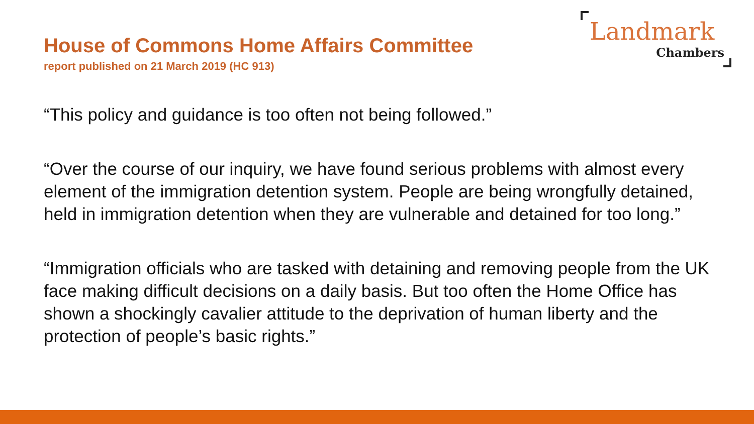House of Commons Home Affairs Committee
report published on 21 March 2019 (HC 913)
Landmark
Chambers
“This policy and guidance is too often not being followed.”
“Over the course of our inquiry, we have found serious problems with almost every element of the immigration detention system. People are being wrongfully detained, held in immigration detention when they are vulnerable and detained for too long.”
“Immigration officials who are tasked with detaining and removing people from the UK face making difficult decisions on a daily basis. But too often the Home Office has shown a shockingly cavalier attitude to the deprivation of human liberty and the protection of people’s basic rights.”